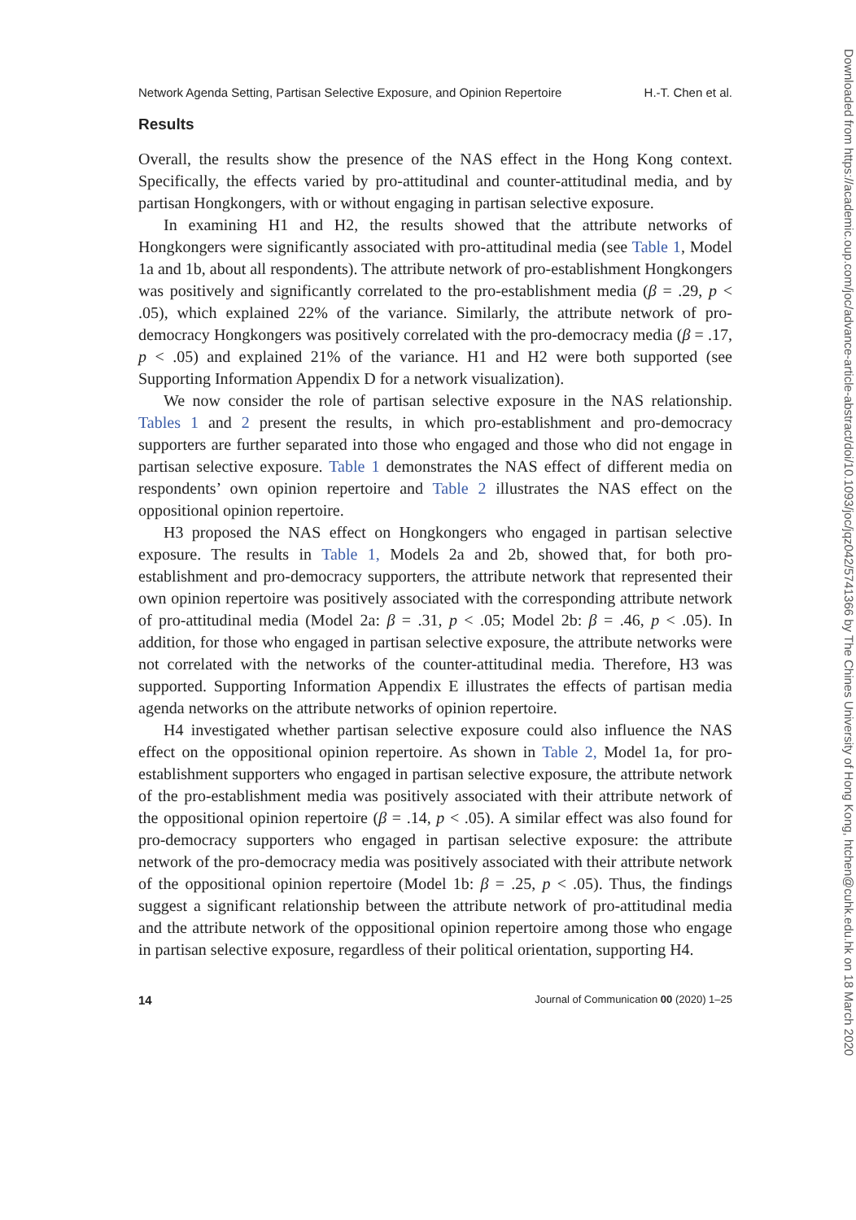Network Agenda Setting, Partisan Selective Exposure, and Opinion Repertoire H.-T. Chen et al.
Results
Overall, the results show the presence of the NAS effect in the Hong Kong context. Specifically, the effects varied by pro-attitudinal and counter-attitudinal media, and by partisan Hongkongers, with or without engaging in partisan selective exposure.
In examining H1 and H2, the results showed that the attribute networks of Hongkongers were significantly associated with pro-attitudinal media (see Table 1, Model 1a and 1b, about all respondents). The attribute network of pro-establishment Hongkongers was positively and significantly correlated to the pro-establishment media (β = .29, p < .05), which explained 22% of the variance. Similarly, the attribute network of pro-democracy Hongkongers was positively correlated with the pro-democracy media (β = .17, p < .05) and explained 21% of the variance. H1 and H2 were both supported (see Supporting Information Appendix D for a network visualization).
We now consider the role of partisan selective exposure in the NAS relationship. Tables 1 and 2 present the results, in which pro-establishment and pro-democracy supporters are further separated into those who engaged and those who did not engage in partisan selective exposure. Table 1 demonstrates the NAS effect of different media on respondents’ own opinion repertoire and Table 2 illustrates the NAS effect on the oppositional opinion repertoire.
H3 proposed the NAS effect on Hongkongers who engaged in partisan selective exposure. The results in Table 1, Models 2a and 2b, showed that, for both pro-establishment and pro-democracy supporters, the attribute network that represented their own opinion repertoire was positively associated with the corresponding attribute network of pro-attitudinal media (Model 2a: β = .31, p < .05; Model 2b: β = .46, p < .05). In addition, for those who engaged in partisan selective exposure, the attribute networks were not correlated with the networks of the counter-attitudinal media. Therefore, H3 was supported. Supporting Information Appendix E illustrates the effects of partisan media agenda networks on the attribute networks of opinion repertoire.
H4 investigated whether partisan selective exposure could also influence the NAS effect on the oppositional opinion repertoire. As shown in Table 2, Model 1a, for pro-establishment supporters who engaged in partisan selective exposure, the attribute network of the pro-establishment media was positively associated with their attribute network of the oppositional opinion repertoire (β = .14, p < .05). A similar effect was also found for pro-democracy supporters who engaged in partisan selective exposure: the attribute network of the pro-democracy media was positively associated with their attribute network of the oppositional opinion repertoire (Model 1b: β = .25, p < .05). Thus, the findings suggest a significant relationship between the attribute network of pro-attitudinal media and the attribute network of the oppositional opinion repertoire among those who engage in partisan selective exposure, regardless of their political orientation, supporting H4.
14 Journal of Communication 00 (2020) 1–25
Downloaded from https://academic.oup.com/joc/advance-article-abstract/doi/10.1093/joc/jqz042/5741366 by The Chines University of Hong Kong, htchen@cuhk.edu.hk on 18 March 2020